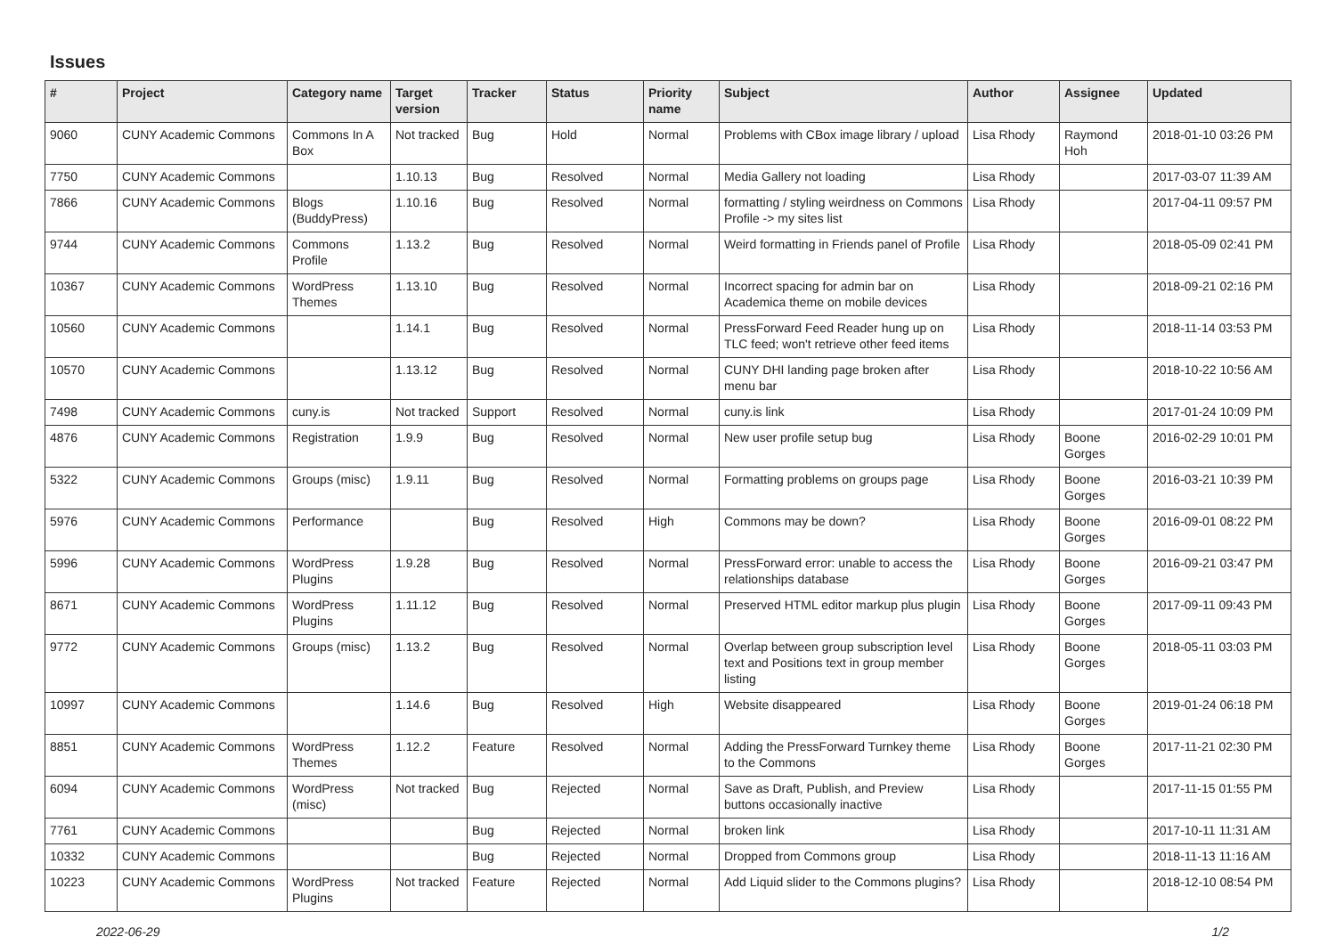Issues
| # | Project | Category name | Target version | Tracker | Status | Priority name | Subject | Author | Assignee | Updated |
| --- | --- | --- | --- | --- | --- | --- | --- | --- | --- | --- |
| 9060 | CUNY Academic Commons | Commons In A Box | Not tracked | Bug | Hold | Normal | Problems with CBox image library / upload | Lisa Rhody | Raymond Hoh | 2018-01-10 03:26 PM |
| 7750 | CUNY Academic Commons | | 1.10.13 | Bug | Resolved | Normal | Media Gallery not loading | Lisa Rhody | | 2017-03-07 11:39 AM |
| 7866 | CUNY Academic Commons | Blogs (BuddyPress) | 1.10.16 | Bug | Resolved | Normal | formatting / styling weirdness on Commons Profile -> my sites list | Lisa Rhody | | 2017-04-11 09:57 PM |
| 9744 | CUNY Academic Commons | Commons Profile | 1.13.2 | Bug | Resolved | Normal | Weird formatting in Friends panel of Profile | Lisa Rhody | | 2018-05-09 02:41 PM |
| 10367 | CUNY Academic Commons | WordPress Themes | 1.13.10 | Bug | Resolved | Normal | Incorrect spacing for admin bar on Academica theme on mobile devices | Lisa Rhody | | 2018-09-21 02:16 PM |
| 10560 | CUNY Academic Commons | | 1.14.1 | Bug | Resolved | Normal | PressForward Feed Reader hung up on TLC feed; won't retrieve other feed items | Lisa Rhody | | 2018-11-14 03:53 PM |
| 10570 | CUNY Academic Commons | | 1.13.12 | Bug | Resolved | Normal | CUNY DHI landing page broken after menu bar | Lisa Rhody | | 2018-10-22 10:56 AM |
| 7498 | CUNY Academic Commons | cuny.is | Not tracked | Support | Resolved | Normal | cuny.is link | Lisa Rhody | | 2017-01-24 10:09 PM |
| 4876 | CUNY Academic Commons | Registration | 1.9.9 | Bug | Resolved | Normal | New user profile setup bug | Lisa Rhody | Boone Gorges | 2016-02-29 10:01 PM |
| 5322 | CUNY Academic Commons | Groups (misc) | 1.9.11 | Bug | Resolved | Normal | Formatting problems on groups page | Lisa Rhody | Boone Gorges | 2016-03-21 10:39 PM |
| 5976 | CUNY Academic Commons | Performance | | Bug | Resolved | High | Commons may be down? | Lisa Rhody | Boone Gorges | 2016-09-01 08:22 PM |
| 5996 | CUNY Academic Commons | WordPress Plugins | 1.9.28 | Bug | Resolved | Normal | PressForward error: unable to access the relationships database | Lisa Rhody | Boone Gorges | 2016-09-21 03:47 PM |
| 8671 | CUNY Academic Commons | WordPress Plugins | 1.11.12 | Bug | Resolved | Normal | Preserved HTML editor markup plus plugin | Lisa Rhody | Boone Gorges | 2017-09-11 09:43 PM |
| 9772 | CUNY Academic Commons | Groups (misc) | 1.13.2 | Bug | Resolved | Normal | Overlap between group subscription level text and Positions text in group member listing | Lisa Rhody | Boone Gorges | 2018-05-11 03:03 PM |
| 10997 | CUNY Academic Commons | | 1.14.6 | Bug | Resolved | High | Website disappeared | Lisa Rhody | Boone Gorges | 2019-01-24 06:18 PM |
| 8851 | CUNY Academic Commons | WordPress Themes | 1.12.2 | Feature | Resolved | Normal | Adding the PressForward Turnkey theme to the Commons | Lisa Rhody | Boone Gorges | 2017-11-21 02:30 PM |
| 6094 | CUNY Academic Commons | WordPress (misc) | Not tracked | Bug | Rejected | Normal | Save as Draft, Publish, and Preview buttons occasionally inactive | Lisa Rhody | | 2017-11-15 01:55 PM |
| 7761 | CUNY Academic Commons | | | Bug | Rejected | Normal | broken link | Lisa Rhody | | 2017-10-11 11:31 AM |
| 10332 | CUNY Academic Commons | | | Bug | Rejected | Normal | Dropped from Commons group | Lisa Rhody | | 2018-11-13 11:16 AM |
| 10223 | CUNY Academic Commons | WordPress Plugins | Not tracked | Feature | Rejected | Normal | Add Liquid slider to the Commons plugins? | Lisa Rhody | | 2018-12-10 08:54 PM |
2022-06-29 1/2